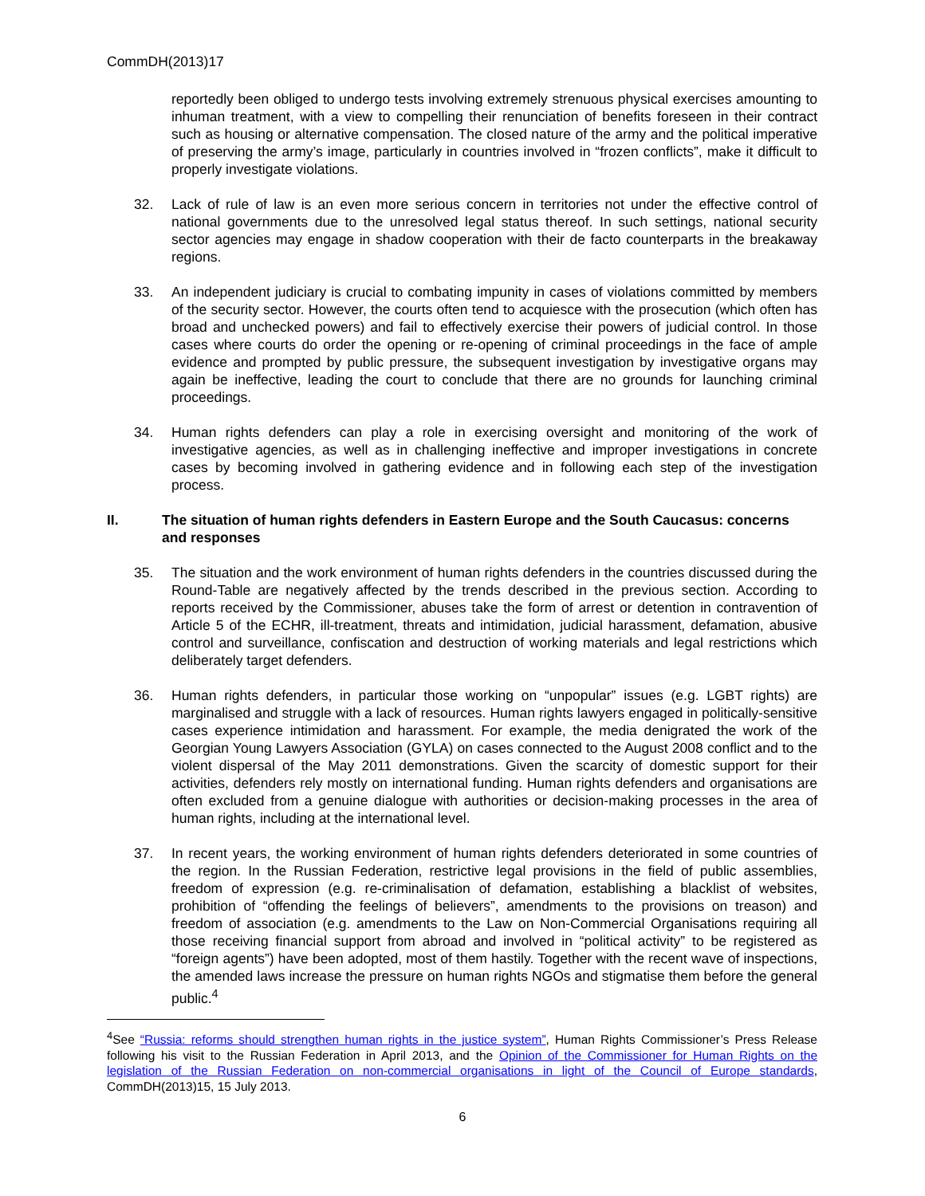CommDH(2013)17
reportedly been obliged to undergo tests involving extremely strenuous physical exercises amounting to inhuman treatment, with a view to compelling their renunciation of benefits foreseen in their contract such as housing or alternative compensation. The closed nature of the army and the political imperative of preserving the army’s image, particularly in countries involved in “frozen conflicts”, make it difficult to properly investigate violations.
32. Lack of rule of law is an even more serious concern in territories not under the effective control of national governments due to the unresolved legal status thereof. In such settings, national security sector agencies may engage in shadow cooperation with their de facto counterparts in the breakaway regions.
33. An independent judiciary is crucial to combating impunity in cases of violations committed by members of the security sector. However, the courts often tend to acquiesce with the prosecution (which often has broad and unchecked powers) and fail to effectively exercise their powers of judicial control. In those cases where courts do order the opening or re-opening of criminal proceedings in the face of ample evidence and prompted by public pressure, the subsequent investigation by investigative organs may again be ineffective, leading the court to conclude that there are no grounds for launching criminal proceedings.
34. Human rights defenders can play a role in exercising oversight and monitoring of the work of investigative agencies, as well as in challenging ineffective and improper investigations in concrete cases by becoming involved in gathering evidence and in following each step of the investigation process.
II. The situation of human rights defenders in Eastern Europe and the South Caucasus: concerns and responses
35. The situation and the work environment of human rights defenders in the countries discussed during the Round-Table are negatively affected by the trends described in the previous section. According to reports received by the Commissioner, abuses take the form of arrest or detention in contravention of Article 5 of the ECHR, ill-treatment, threats and intimidation, judicial harassment, defamation, abusive control and surveillance, confiscation and destruction of working materials and legal restrictions which deliberately target defenders.
36. Human rights defenders, in particular those working on “unpopular” issues (e.g. LGBT rights) are marginalised and struggle with a lack of resources. Human rights lawyers engaged in politically-sensitive cases experience intimidation and harassment. For example, the media denigrated the work of the Georgian Young Lawyers Association (GYLA) on cases connected to the August 2008 conflict and to the violent dispersal of the May 2011 demonstrations. Given the scarcity of domestic support for their activities, defenders rely mostly on international funding. Human rights defenders and organisations are often excluded from a genuine dialogue with authorities or decision-making processes in the area of human rights, including at the international level.
37. In recent years, the working environment of human rights defenders deteriorated in some countries of the region. In the Russian Federation, restrictive legal provisions in the field of public assemblies, freedom of expression (e.g. re-criminalisation of defamation, establishing a blacklist of websites, prohibition of “offending the feelings of believers”, amendments to the provisions on treason) and freedom of association (e.g. amendments to the Law on Non-Commercial Organisations requiring all those receiving financial support from abroad and involved in “political activity” to be registered as “foreign agents”) have been adopted, most of them hastily. Together with the recent wave of inspections, the amended laws increase the pressure on human rights NGOs and stigmatise them before the general public.<sup>4</sup>
<sup>4</sup> See “Russia: reforms should strengthen human rights in the justice system”, Human Rights Commissioner’s Press Release following his visit to the Russian Federation in April 2013, and the Opinion of the Commissioner for Human Rights on the legislation of the Russian Federation on non-commercial organisations in light of the Council of Europe standards, CommDH(2013)15, 15 July 2013.
6